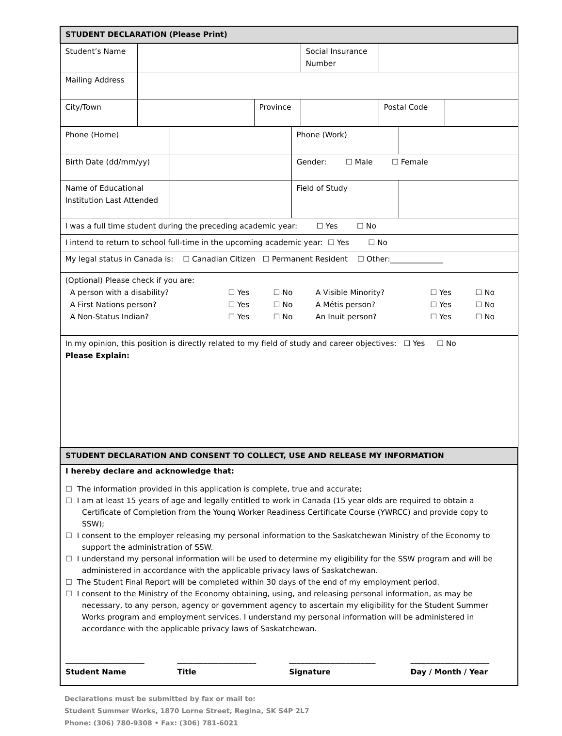| STUDENT DECLARATION (Please Print) | | | | | |
| Student’s Name | | | Social Insurance Number | | |
| Mailing Address | | | | | |
| City/Town | | Province | | Postal Code | |
| Phone (Home) | | Phone (Work) | |
| Birth Date (dd/mm/yy) | | Gender: ☐ Male ☐ Female | |
| Name of Educational Institution Last Attended | | Field of Study | |
| I was a full time student during the preceding academic year: ☐ Yes ☐ No | | | |
| I intend to return to school full-time in the upcoming academic year: ☐ Yes ☐ No | | | |
| My legal status in Canada is: ☐ Canadian Citizen ☐ Permanent Resident ☐ Other:______________ | | | |
| (Optional) Please check if you are: / A person with a disability? / ☐ Yes / ☐ No / A Visible Minority? / ☐ Yes / ☐ No / / A First Nations person? / ☐ Yes / ☐ No / A Métis person? / ☐ Yes / ☐ No / / A Non-Status Indian? / ☐ Yes / ☐ No / An Inuit person? / ☐ Yes / ☐ No / | | | |
| In my opinion, this position is directly related to my field of study and career objectives: ☐ Yes ☐ No Please Explain: | | | |
| STUDENT DECLARATION AND CONSENT TO COLLECT, USE AND RELEASE MY INFORMATION | | | |
I hereby declare and acknowledge that:
☐ The information provided in this application is complete, true and accurate;
☐ I am at least 15 years of age and legally entitled to work in Canada (15 year olds are required to obtain a Certificate of Completion from the Young Worker Readiness Certificate Course (YWRCC) and provide copy to SSW);
☐ I consent to the employer releasing my personal information to the Saskatchewan Ministry of the Economy to support the administration of SSW.
☐ I understand my personal information will be used to determine my eligibility for the SSW program and will be administered in accordance with the applicable privacy laws of Saskatchewan.
☐ The Student Final Report will be completed within 30 days of the end of my employment period.
☐ I consent to the Ministry of the Economy obtaining, using, and releasing personal information, as may be necessary, to any person, agency or government agency to ascertain my eligibility for the Student Summer Works program and employment services. I understand my personal information will be administered in accordance with the applicable privacy laws of Saskatchewan.
| _____________________ Student Name | _____________________ Title | _______________________ Signature | _____________________ Day / Month / Year |
Declarations must be submitted by fax or mail to:
Student Summer Works, 1870 Lorne Street, Regina, SK S4P 2L7
Phone: (306) 780-9308 • Fax: (306) 781-6021